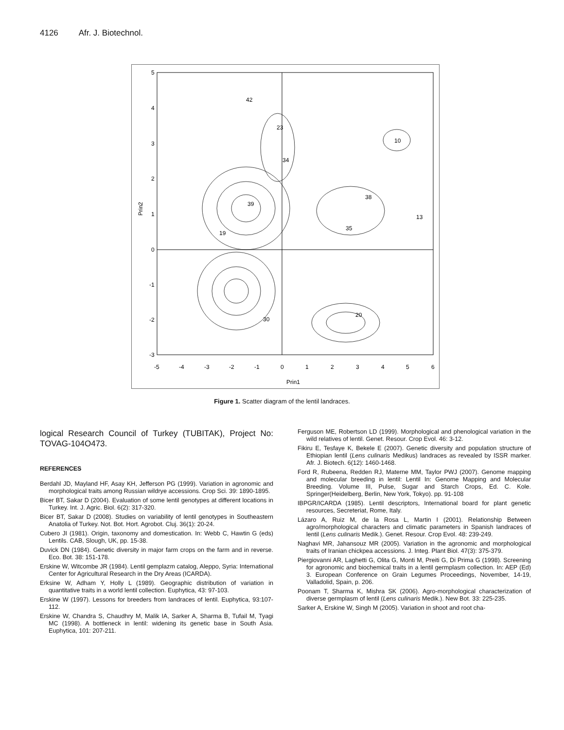4126 Afr. J. Biotechnol.
5
4
3
2
1
0
-1
-2
-3
-5
-4
-3
-2
-1
0
1
2
3
4
5
6
Prin1
Prin2
42
23
10
34
13
39
38
19
35
20
30
Figure 1. Scatter diagram of the lentil landraces.
logical Research Council of Turkey (TUBITAK), Project No: TOVAG-104O473.
REFERENCES
Berdahl JD, Mayland HF, Asay KH, Jefferson PG (1999). Variation in agronomic and morphological traits among Russian wildrye accessions. Crop Sci. 39: 1890-1895.
Bicer BT, Sakar D (2004). Evaluation of some lentil genotypes at different locations in Turkey. Int. J. Agric. Biol. 6(2): 317-320.
Bicer BT, Sakar D (2008). Studies on variability of lentil genotypes in Southeastern Anatolia of Turkey. Not. Bot. Hort. Agrobot. Cluj. 36(1): 20-24.
Cubero JI (1981). Origin, taxonomy and domestication. In: Webb C, Hawtin G (eds) Lentils. CAB, Slough, UK, pp. 15-38.
Duvick DN (1984). Genetic diversity in major farm crops on the farm and in reverse. Eco. Bot. 38: 151-178.
Erskine W, Witcombe JR (1984). Lentil gemplazm catalog, Aleppo, Syria: International Center for Agricultural Research in the Dry Areas (ICARDA).
Erksine W, Adham Y, Holly L (1989). Geographic distribution of variation in quantitative traits in a world lentil collection. Euphytica, 43: 97-103.
Erskine W (1997). Lessons for breeders from landraces of lentil. Euphytica, 93:107-112.
Erskine W, Chandra S, Chaudhry M, Malik IA, Sarker A, Sharma B, Tufail M, Tyagi MC (1998). A bottleneck in lentil: widening its genetic base in South Asia. Euphytica, 101: 207-211.
Ferguson ME, Robertson LD (1999). Morphological and phenological variation in the wild relatives of lentil. Genet. Resour. Crop Evol. 46: 3-12.
Fikiru E, Tesfaye K, Bekele E (2007). Genetic diversity and population structure of Ethiopian lentil (Lens culinaris Medikus) landraces as revealed by ISSR marker. Afr. J. Biotech. 6(12): 1460-1468.
Ford R, Rubeena, Redden RJ, Materne MM, Taylor PWJ (2007). Genome mapping and molecular breeding in lentil: Lentil In: Genome Mapping and Molecular Breeding. Volume III, Pulse, Sugar and Starch Crops, Ed. C. Kole. Springer(Heidelberg, Berlin, New York, Tokyo). pp. 91-108
IBPGR/ICARDA (1985). Lentil descriptors, International board for plant genetic resources, Secreteriat, Rome, Italy.
Lázaro A, Ruiz M, de la Rosa L, Martin I (2001). Relationship Between agro/morphological characters and climatic parameters in Spanish landraces of lentil (Lens culinaris Medik.). Genet. Resour. Crop Evol. 48: 239-249.
Naghavi MR, Jahansouz MR (2005). Variation in the agronomic and morphological traits of Iranian chickpea accessions. J. Integ. Plant Biol. 47(3): 375-379.
Piergiovanni AR, Laghetti G, Olita G, Monti M, Preiti G, Di Prima G (1998). Screening for agronomic and biochemical traits in a lentil germplasm collection. In: AEP (Ed) 3. European Conference on Grain Legumes Proceedings, November, 14-19, Valladolid, Spain, p. 206.
Poonam T, Sharma K, Mishra SK (2006). Agro-morphological characterization of diverse germplasm of lentil (Lens culinaris Medik.). New Bot. 33: 225-235.
Sarker A, Erskine W, Singh M (2005). Variation in shoot and root cha-